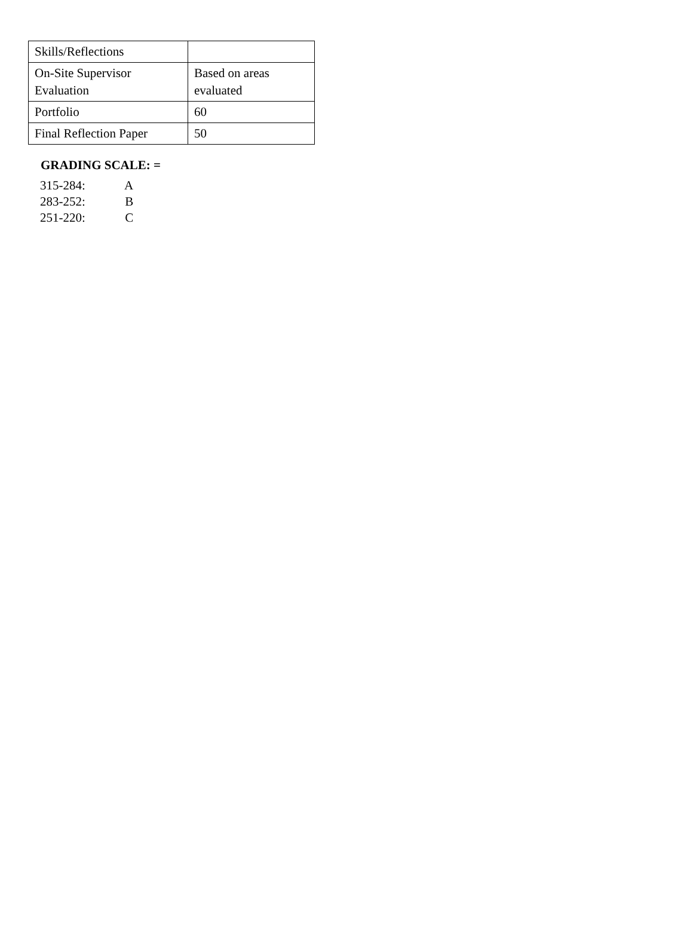| Skills/Reflections | |
| On-Site Supervisor Evaluation | Based on areas evaluated |
| Portfolio | 60 |
| Final Reflection Paper | 50 |
GRADING SCALE: =
315-284: A
283-252: B
251-220: C